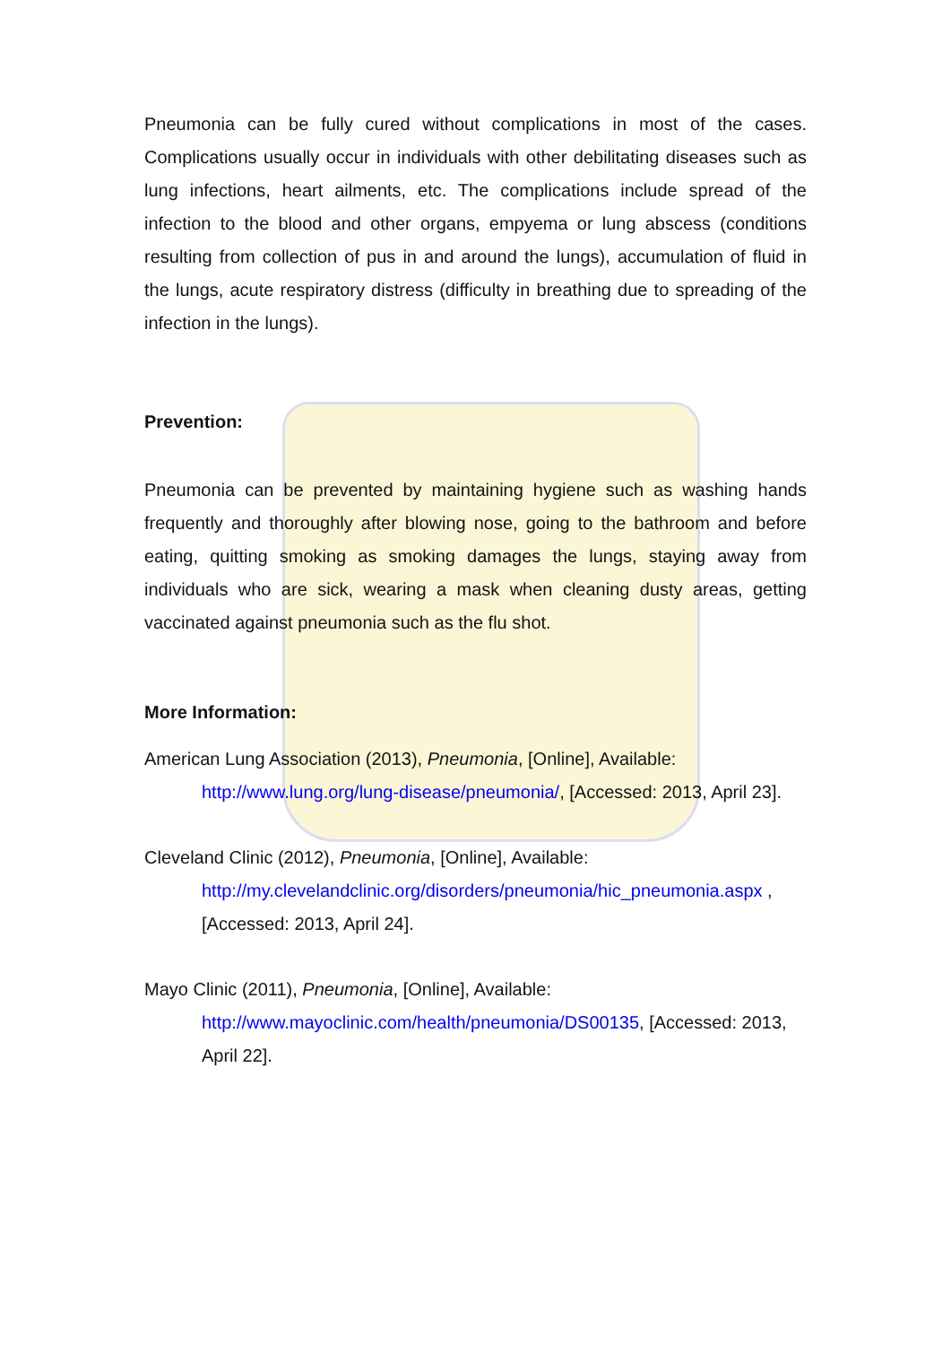Pneumonia can be fully cured without complications in most of the cases. Complications usually occur in individuals with other debilitating diseases such as lung infections, heart ailments, etc. The complications include spread of the infection to the blood and other organs, empyema or lung abscess (conditions resulting from collection of pus in and around the lungs), accumulation of fluid in the lungs, acute respiratory distress (difficulty in breathing due to spreading of the infection in the lungs).
Prevention:
Pneumonia can be prevented by maintaining hygiene such as washing hands frequently and thoroughly after blowing nose, going to the bathroom and before eating, quitting smoking as smoking damages the lungs, staying away from individuals who are sick, wearing a mask when cleaning dusty areas, getting vaccinated against pneumonia such as the flu shot.
More Information:
American Lung Association (2013), Pneumonia, [Online], Available:
http://www.lung.org/lung-disease/pneumonia/, [Accessed: 2013, April 23].
Cleveland Clinic (2012), Pneumonia, [Online], Available:
http://my.clevelandclinic.org/disorders/pneumonia/hic_pneumonia.aspx , [Accessed: 2013, April 24].
Mayo Clinic (2011), Pneumonia, [Online], Available:
http://www.mayoclinic.com/health/pneumonia/DS00135, [Accessed: 2013, April 22].